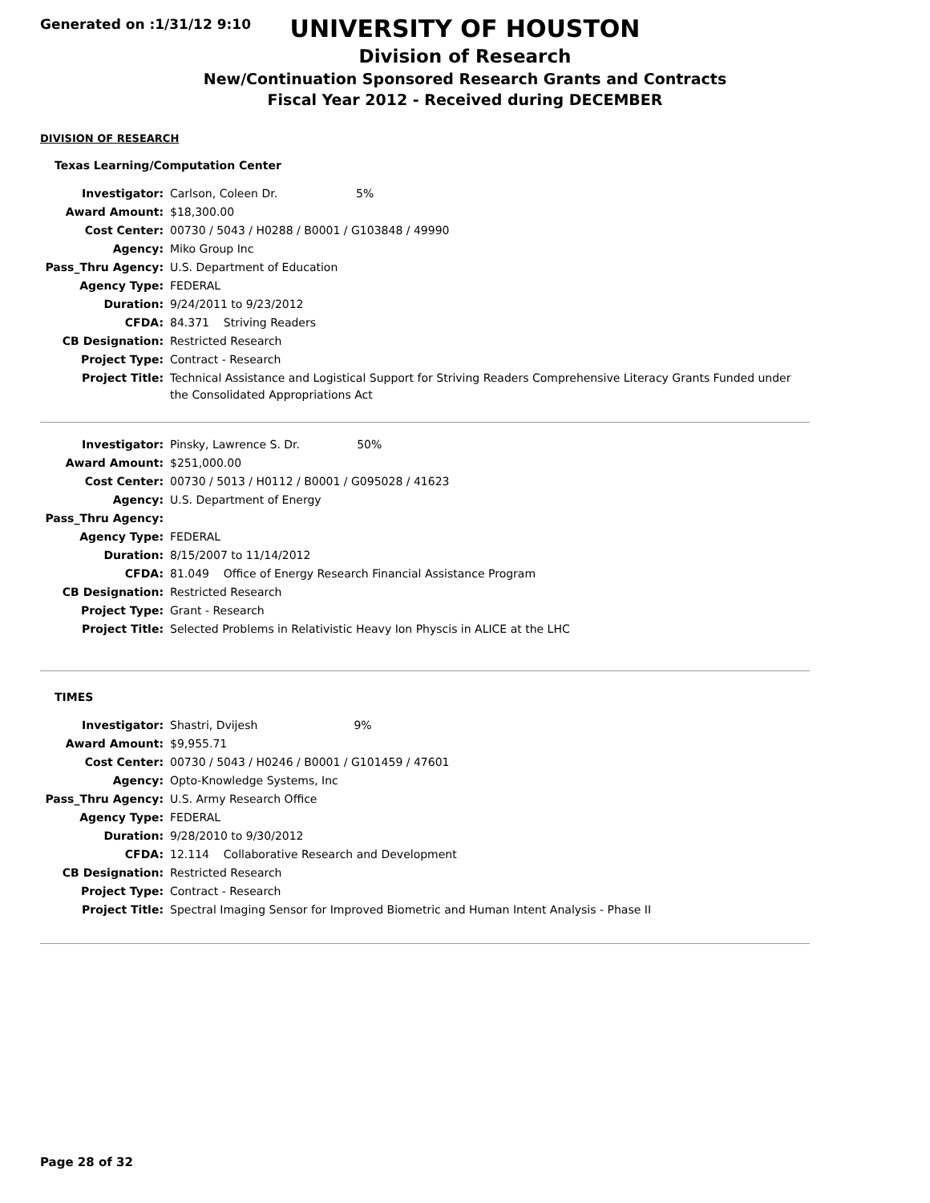Generated on :1/31/12 9:10
UNIVERSITY OF HOUSTON
Division of Research
New/Continuation Sponsored Research Grants and Contracts
Fiscal Year 2012 - Received during DECEMBER
DIVISION OF RESEARCH
Texas Learning/Computation Center
| Investigator: | Carlson, Coleen Dr. 5% |
| Award Amount: | $18,300.00 |
| Cost Center: | 00730 / 5043 / H0288 / B0001 / G103848 / 49990 |
| Agency: | Miko Group Inc |
| Pass_Thru Agency: | U.S. Department of Education |
| Agency Type: | FEDERAL |
| Duration: | 9/24/2011 to 9/23/2012 |
| CFDA: | 84.371 Striving Readers |
| CB Designation: | Restricted Research |
| Project Type: | Contract - Research |
| Project Title: | Technical Assistance and Logistical Support for Striving Readers Comprehensive Literacy Grants Funded under the Consolidated Appropriations Act |
| Investigator: | Pinsky, Lawrence S. Dr. 50% |
| Award Amount: | $251,000.00 |
| Cost Center: | 00730 / 5013 / H0112 / B0001 / G095028 / 41623 |
| Agency: | U.S. Department of Energy |
| Pass_Thru Agency: | |
| Agency Type: | FEDERAL |
| Duration: | 8/15/2007 to 11/14/2012 |
| CFDA: | 81.049 Office of Energy Research Financial Assistance Program |
| CB Designation: | Restricted Research |
| Project Type: | Grant - Research |
| Project Title: | Selected Problems in Relativistic Heavy Ion Physcis in ALICE at the LHC |
TIMES
| Investigator: | Shastri, Dvijesh 9% |
| Award Amount: | $9,955.71 |
| Cost Center: | 00730 / 5043 / H0246 / B0001 / G101459 / 47601 |
| Agency: | Opto-Knowledge Systems, Inc |
| Pass_Thru Agency: | U.S. Army Research Office |
| Agency Type: | FEDERAL |
| Duration: | 9/28/2010 to 9/30/2012 |
| CFDA: | 12.114 Collaborative Research and Development |
| CB Designation: | Restricted Research |
| Project Type: | Contract - Research |
| Project Title: | Spectral Imaging Sensor for Improved Biometric and Human Intent Analysis - Phase II |
Page 28 of 32